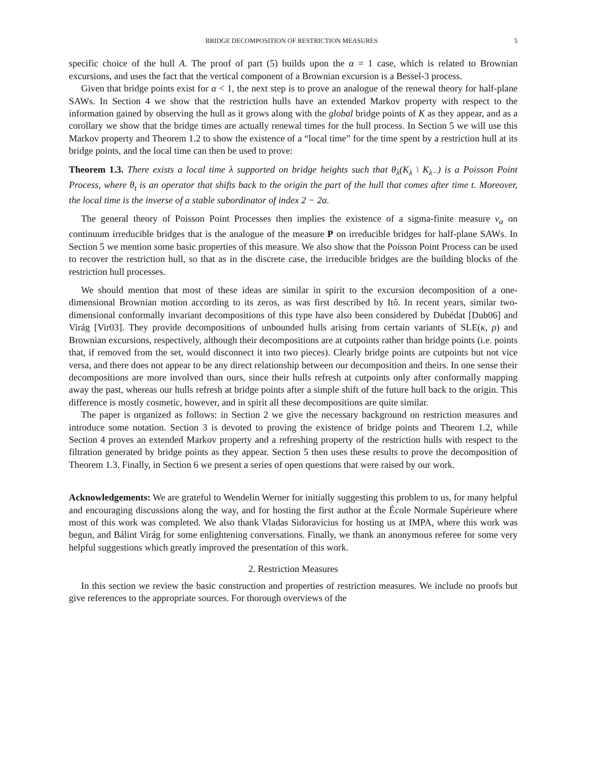BRIDGE DECOMPOSITION OF RESTRICTION MEASURES 5
specific choice of the hull A. The proof of part (5) builds upon the α = 1 case, which is related to Brownian excursions, and uses the fact that the vertical component of a Brownian excursion is a Bessel-3 process.
Given that bridge points exist for α < 1, the next step is to prove an analogue of the renewal theory for half-plane SAWs. In Section 4 we show that the restriction hulls have an extended Markov property with respect to the information gained by observing the hull as it grows along with the global bridge points of K as they appear, and as a corollary we show that the bridge times are actually renewal times for the hull process. In Section 5 we will use this Markov property and Theorem 1.2 to show the existence of a “local time” for the time spent by a restriction hull at its bridge points, and the local time can then be used to prove:
Theorem 1.3. There exists a local time λ supported on bridge heights such that θ<sub>λ</sub>(K<sub>λ</sub> \ K<sub>λ−</sub>) is a Poisson Point Process, where θ<sub>t</sub> is an operator that shifts back to the origin the part of the hull that comes after time t. Moreover, the local time is the inverse of a stable subordinator of index 2 − 2α.
The general theory of Poisson Point Processes then implies the existence of a sigma-finite measure ν<sub>α</sub> on continuum irreducible bridges that is the analogue of the measure P on irreducible bridges for half-plane SAWs. In Section 5 we mention some basic properties of this measure. We also show that the Poisson Point Process can be used to recover the restriction hull, so that as in the discrete case, the irreducible bridges are the building blocks of the restriction hull processes.
We should mention that most of these ideas are similar in spirit to the excursion decomposition of a one-dimensional Brownian motion according to its zeros, as was first described by Itô. In recent years, similar two-dimensional conformally invariant decompositions of this type have also been considered by Dubédat [Dub06] and Virág [Vir03]. They provide decompositions of unbounded hulls arising from certain variants of SLE(κ, ρ) and Brownian excursions, respectively, although their decompositions are at cutpoints rather than bridge points (i.e. points that, if removed from the set, would disconnect it into two pieces). Clearly bridge points are cutpoints but not vice versa, and there does not appear to be any direct relationship between our decomposition and theirs. In one sense their decompositions are more involved than ours, since their hulls refresh at cutpoints only after conformally mapping away the past, whereas our hulls refresh at bridge points after a simple shift of the future hull back to the origin. This difference is mostly cosmetic, however, and in spirit all these decompositions are quite similar.
The paper is organized as follows: in Section 2 we give the necessary background on restriction measures and introduce some notation. Section 3 is devoted to proving the existence of bridge points and Theorem 1.2, while Section 4 proves an extended Markov property and a refreshing property of the restriction hulls with respect to the filtration generated by bridge points as they appear. Section 5 then uses these results to prove the decomposition of Theorem 1.3. Finally, in Section 6 we present a series of open questions that were raised by our work.
Acknowledgements: We are grateful to Wendelin Werner for initially suggesting this problem to us, for many helpful and encouraging discussions along the way, and for hosting the first author at the École Normale Supérieure where most of this work was completed. We also thank Vladas Sidoravicius for hosting us at IMPA, where this work was begun, and Bálint Virág for some enlightening conversations. Finally, we thank an anonymous referee for some very helpful suggestions which greatly improved the presentation of this work.
2. Restriction Measures
In this section we review the basic construction and properties of restriction measures. We include no proofs but give references to the appropriate sources. For thorough overviews of the